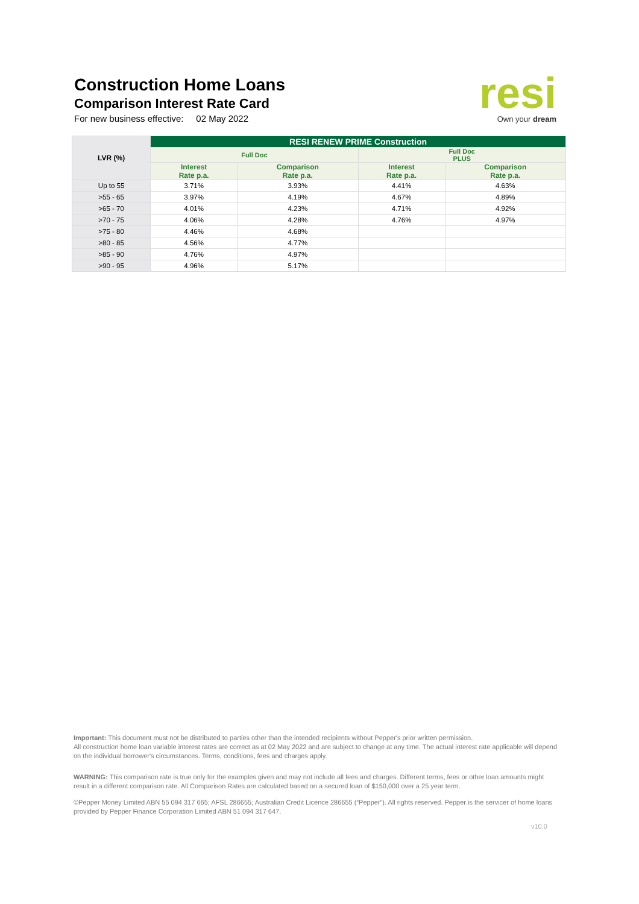Construction Home Loans
Comparison Interest Rate Card
For new business effective: 02 May 2022
resi
Own your dream
| LVR (%) | RESI RENEW PRIME Construction | | | |
| --- | --- | --- | --- | --- |
| | Full Doc | | Full Doc PLUS | |
| | Interest Rate p.a. | Comparison Rate p.a. | Interest Rate p.a. | Comparison Rate p.a. |
| Up to 55 | 3.71% | 3.93% | 4.41% | 4.63% |
| >55 - 65 | 3.97% | 4.19% | 4.67% | 4.89% |
| >65 - 70 | 4.01% | 4.23% | 4.71% | 4.92% |
| >70 - 75 | 4.06% | 4.28% | 4.76% | 4.97% |
| >75 - 80 | 4.46% | 4.68% | | |
| >80 - 85 | 4.56% | 4.77% | | |
| >85 - 90 | 4.76% | 4.97% | | |
| >90 - 95 | 4.96% | 5.17% | | |
Important: This document must not be distributed to parties other than the intended recipients without Pepper's prior written permission.
All construction home loan variable interest rates are correct as at 02 May 2022 and are subject to change at any time. The actual interest rate applicable will depend on the individual borrower's circumstances. Terms, conditions, fees and charges apply.
WARNING: This comparison rate is true only for the examples given and may not include all fees and charges. Different terms, fees or other loan amounts might result in a different comparison rate. All Comparison Rates are calculated based on a secured loan of $150,000 over a 25 year term.
©Pepper Money Limited ABN 55 094 317 665; AFSL 286655; Australian Credit Licence 286655 (“Pepper”). All rights reserved. Pepper is the servicer of home loans provided by Pepper Finance Corporation Limited ABN 51 094 317 647.
v10.0